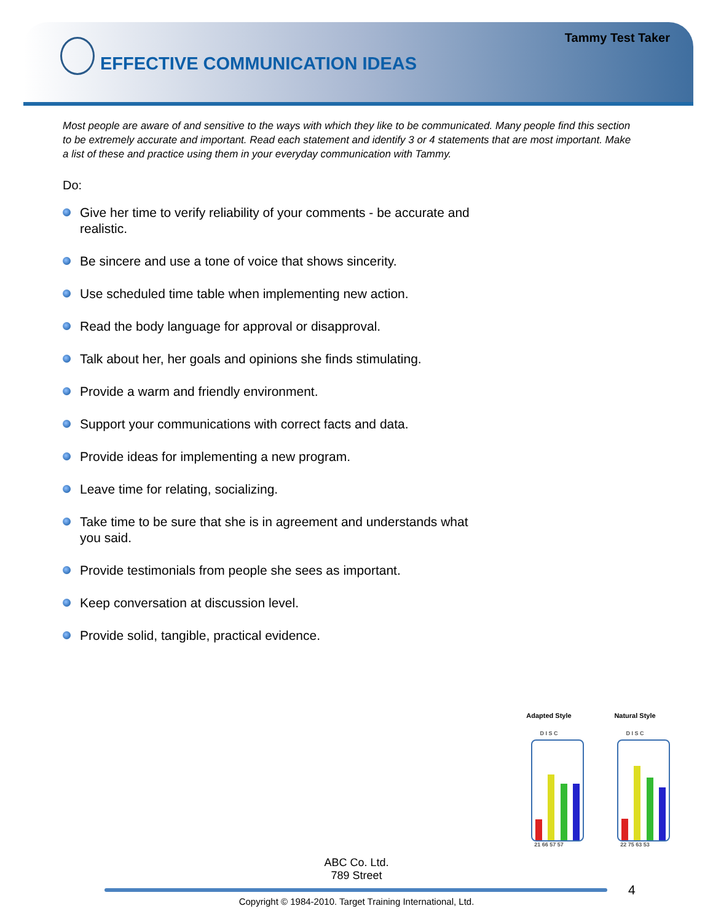Tammy Test Taker
EFFECTIVE COMMUNICATION IDEAS
Most people are aware of and sensitive to the ways with which they like to be communicated. Many people find this section to be extremely accurate and important. Read each statement and identify 3 or 4 statements that are most important. Make a list of these and practice using them in your everyday communication with Tammy.
Do:
Give her time to verify reliability of your comments - be accurate and realistic.
Be sincere and use a tone of voice that shows sincerity.
Use scheduled time table when implementing new action.
Read the body language for approval or disapproval.
Talk about her, her goals and opinions she finds stimulating.
Provide a warm and friendly environment.
Support your communications with correct facts and data.
Provide ideas for implementing a new program.
Leave time for relating, socializing.
Take time to be sure that she is in agreement and understands what you said.
Provide testimonials from people she sees as important.
Keep conversation at discussion level.
Provide solid, tangible, practical evidence.
Adapted Style
D I S C
21 66 57 57
Natural Style
D I S C
22 75 63 53
ABC Co. Ltd.
789 Street
4
Copyright © 1984-2010. Target Training International, Ltd.